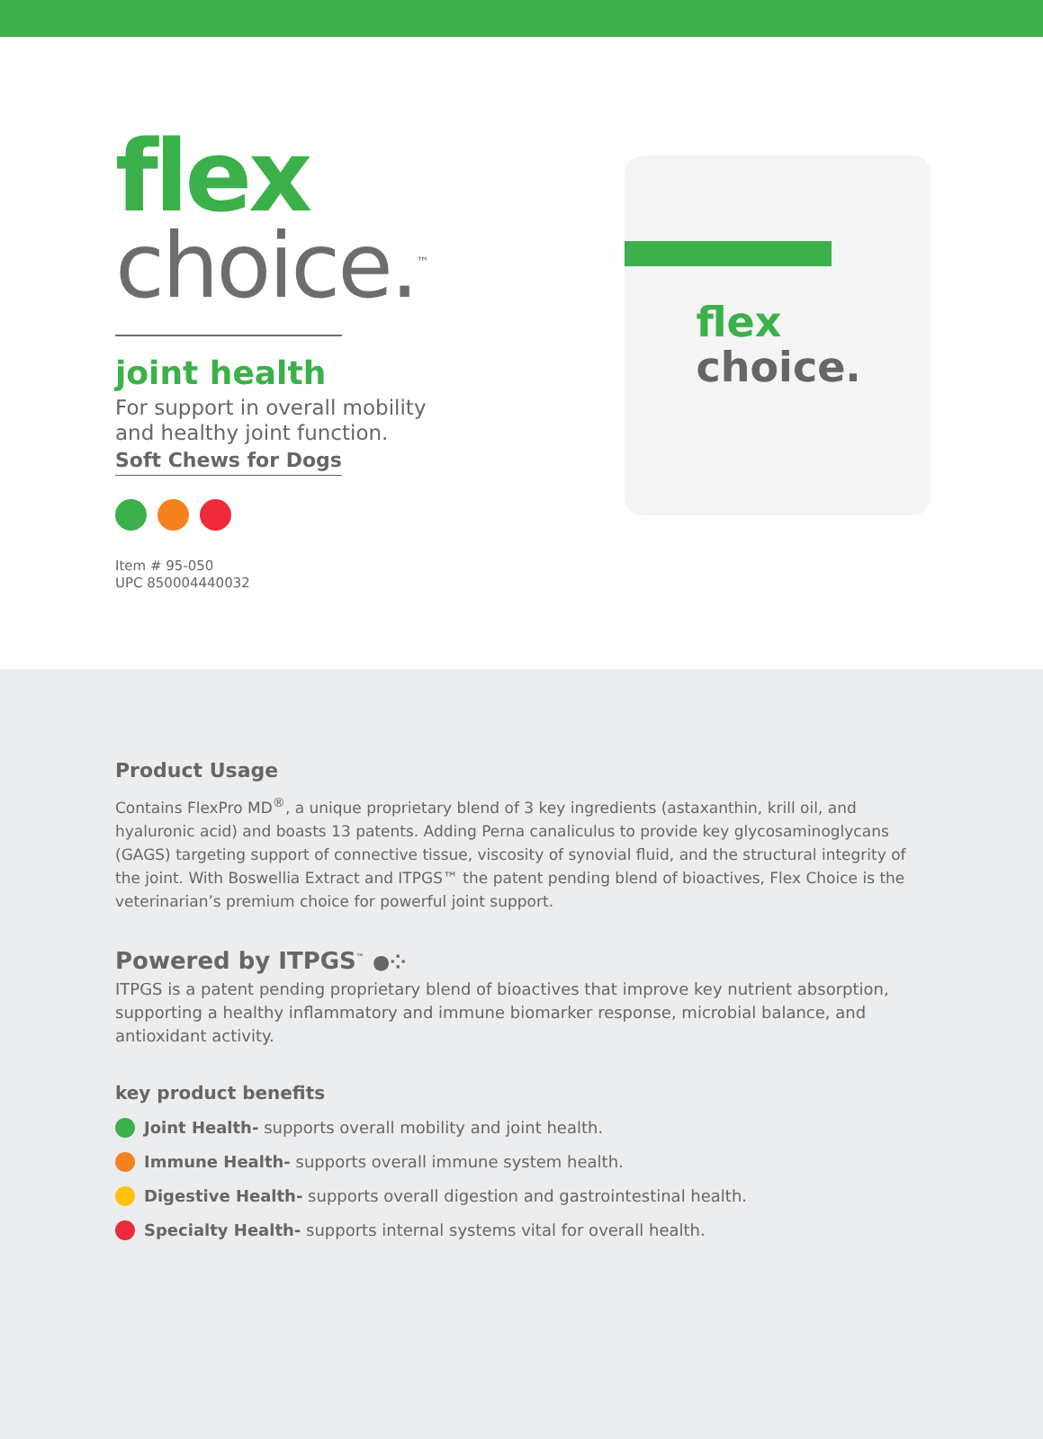flex
choice.<sup>™</sup>
joint health
For support in overall mobility
and healthy joint function.
Soft Chews for Dogs
Item # 95-050
UPC 850004440032
flex
choice.
Product Usage
Contains FlexPro MD<sup>®</sup>, a unique proprietary blend of 3 key ingredients (astaxanthin, krill oil, and hyaluronic acid) and boasts 13 patents. Adding Perna canaliculus to provide key glycosaminoglycans (GAGS) targeting support of connective tissue, viscosity of synovial fluid, and the structural integrity of the joint. With Boswellia Extract and ITPGS™ the patent pending blend of bioactives, Flex Choice is the veterinarian’s premium choice for powerful joint support.
Powered by ITPGS<sup>™</sup> ●⁘
ITPGS is a patent pending proprietary blend of bioactives that improve key nutrient absorption, supporting a healthy inflammatory and immune biomarker response, microbial balance, and antioxidant activity.
key product benefits
Joint Health- supports overall mobility and joint health.
Immune Health- supports overall immune system health.
Digestive Health- supports overall digestion and gastrointestinal health.
Specialty Health- supports internal systems vital for overall health.